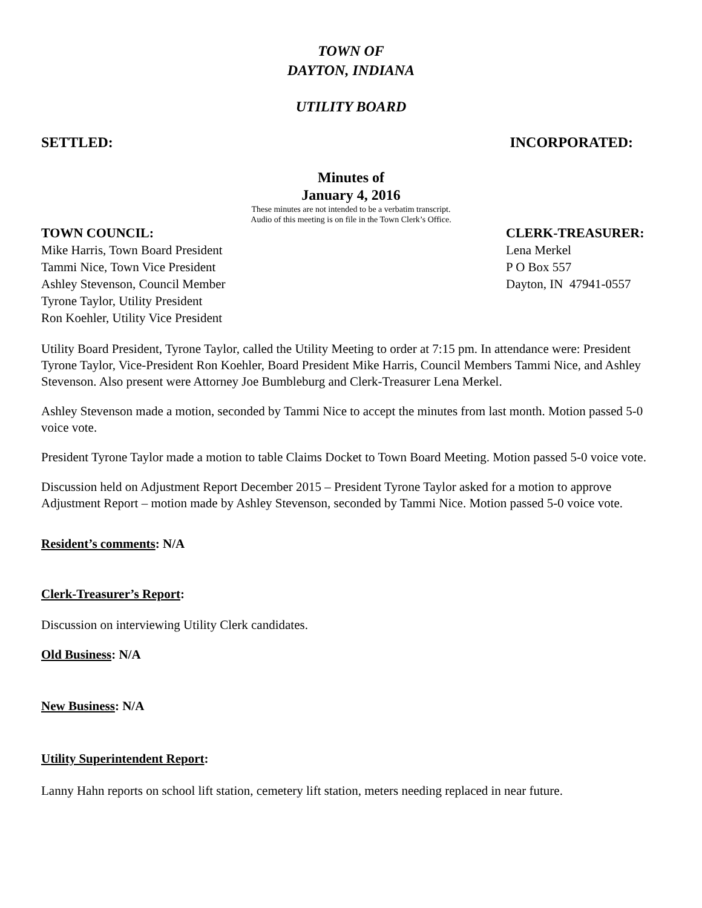TOWN OF
DAYTON, INDIANA
UTILITY BOARD
SETTLED: INCORPORATED:
Minutes of
January 4, 2016
These minutes are not intended to be a verbatim transcript.
Audio of this meeting is on file in the Town Clerk’s Office.
TOWN COUNCIL:
Mike Harris, Town Board President
Tammi Nice, Town Vice President
Ashley Stevenson, Council Member
Tyrone Taylor, Utility President
Ron Koehler, Utility Vice President
CLERK-TREASURER:
Lena Merkel
P O Box 557
Dayton, IN 47941-0557
Utility Board President, Tyrone Taylor, called the Utility Meeting to order at 7:15 pm. In attendance were: President Tyrone Taylor, Vice-President Ron Koehler, Board President Mike Harris, Council Members Tammi Nice, and Ashley Stevenson. Also present were Attorney Joe Bumbleburg and Clerk-Treasurer Lena Merkel.
Ashley Stevenson made a motion, seconded by Tammi Nice to accept the minutes from last month. Motion passed 5-0 voice vote.
President Tyrone Taylor made a motion to table Claims Docket to Town Board Meeting. Motion passed 5-0 voice vote.
Discussion held on Adjustment Report December 2015 – President Tyrone Taylor asked for a motion to approve Adjustment Report – motion made by Ashley Stevenson, seconded by Tammi Nice. Motion passed 5-0 voice vote.
Resident’s comments: N/A
Clerk-Treasurer’s Report:
Discussion on interviewing Utility Clerk candidates.
Old Business: N/A
New Business: N/A
Utility Superintendent Report:
Lanny Hahn reports on school lift station, cemetery lift station, meters needing replaced in near future.